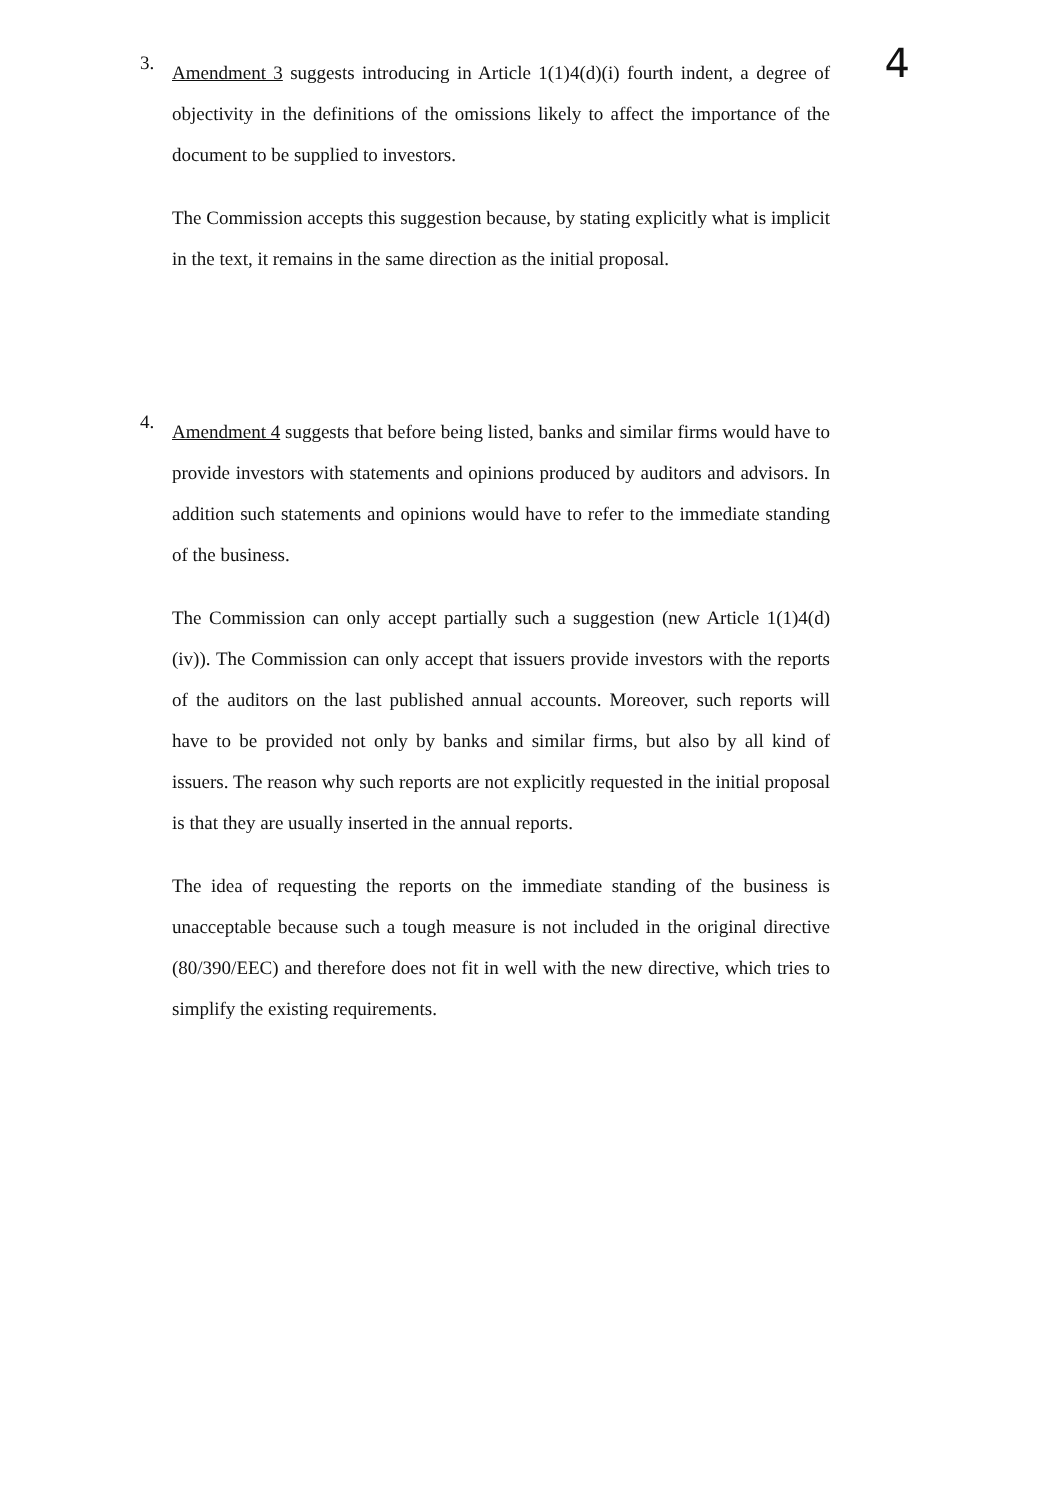4
3.
Amendment 3 suggests introducing in Article 1(1)4(d)(i) fourth indent, a degree of objectivity in the definitions of the omissions likely to affect the importance of the document to be supplied to investors.
The Commission accepts this suggestion because, by stating explicitly what is implicit in the text, it remains in the same direction as the initial proposal.
4.
Amendment 4 suggests that before being listed, banks and similar firms would have to provide investors with statements and opinions produced by auditors and advisors. In addition such statements and opinions would have to refer to the immediate standing of the business.
The Commission can only accept partially such a suggestion (new Article 1(1)4(d)(iv)). The Commission can only accept that issuers provide investors with the reports of the auditors on the last published annual accounts. Moreover, such reports will have to be provided not only by banks and similar firms, but also by all kind of issuers. The reason why such reports are not explicitly requested in the initial proposal is that they are usually inserted in the annual reports.
The idea of requesting the reports on the immediate standing of the business is unacceptable because such a tough measure is not included in the original directive (80/390/EEC) and therefore does not fit in well with the new directive, which tries to simplify the existing requirements.